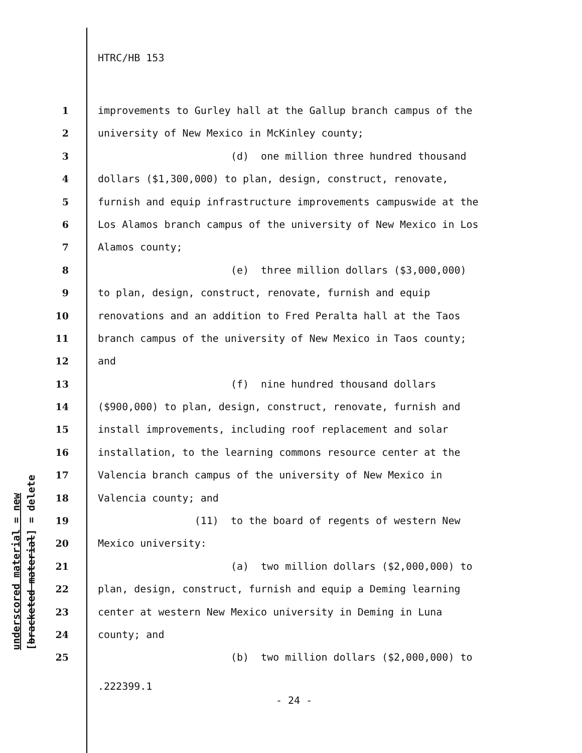HTRC/HB 153
underscored material = new [bracketed material] = delete
1 improvements to Gurley hall at the Gallup branch campus of the
2 university of New Mexico in McKinley county;
3 (d) one million three hundred thousand
4 dollars ($1,300,000) to plan, design, construct, renovate,
5 furnish and equip infrastructure improvements campuswide at the
6 Los Alamos branch campus of the university of New Mexico in Los
7 Alamos county;
8 (e) three million dollars ($3,000,000)
9 to plan, design, construct, renovate, furnish and equip
10 renovations and an addition to Fred Peralta hall at the Taos
11 branch campus of the university of New Mexico in Taos county;
12 and
13 (f) nine hundred thousand dollars
14 ($900,000) to plan, design, construct, renovate, furnish and
15 install improvements, including roof replacement and solar
16 installation, to the learning commons resource center at the
17 Valencia branch campus of the university of New Mexico in
18 Valencia county; and
19 (11) to the board of regents of western New
20 Mexico university:
21 (a) two million dollars ($2,000,000) to
22 plan, design, construct, furnish and equip a Deming learning
23 center at western New Mexico university in Deming in Luna
24 county; and
25 (b) two million dollars ($2,000,000) to
.222399.1
- 24 -